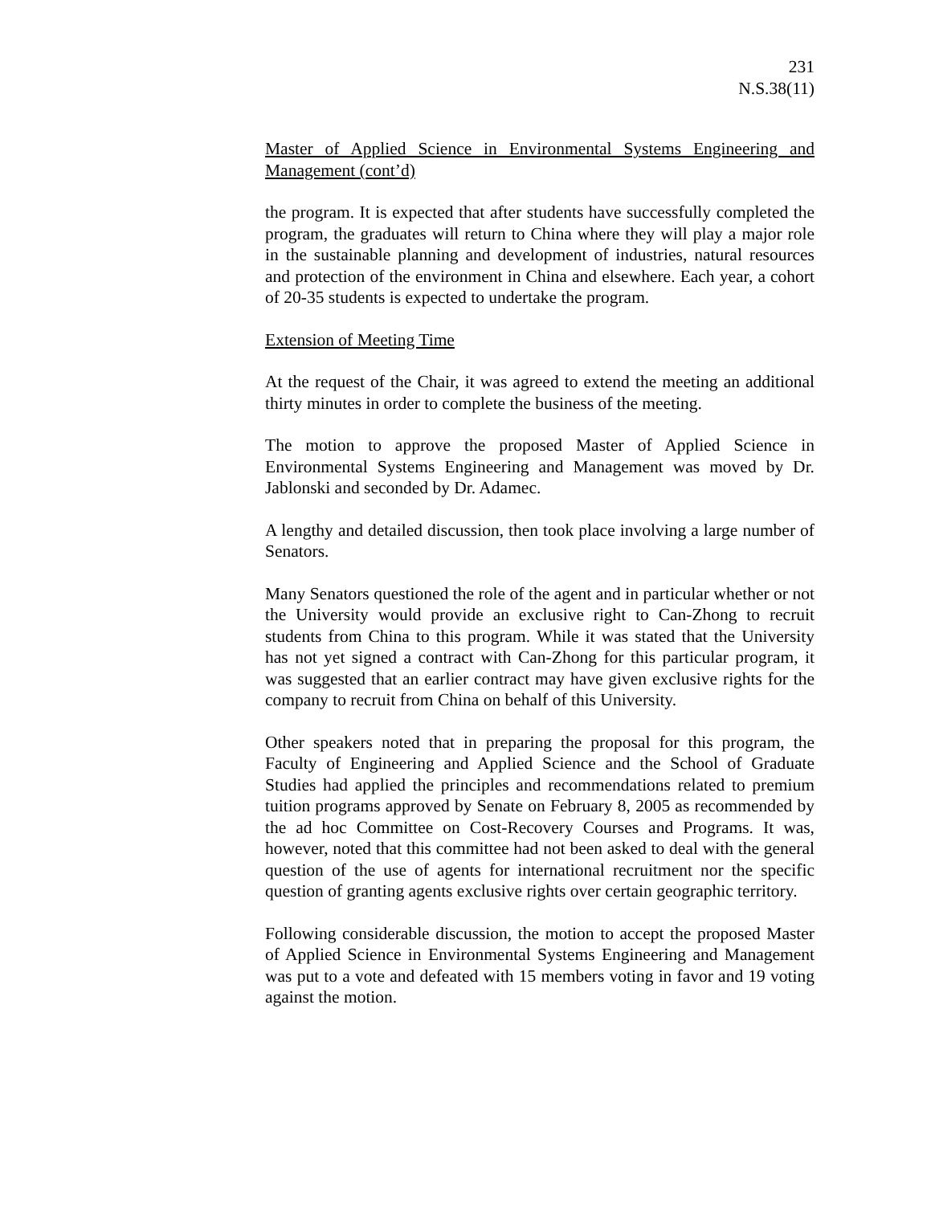231
N.S.38(11)
Master of Applied Science in Environmental Systems Engineering and Management (cont’d)
the program. It is expected that after students have successfully completed the program, the graduates will return to China where they will play a major role in the sustainable planning and development of industries, natural resources and protection of the environment in China and elsewhere. Each year, a cohort of 20-35 students is expected to undertake the program.
Extension of Meeting Time
At the request of the Chair, it was agreed to extend the meeting an additional thirty minutes in order to complete the business of the meeting.
The motion to approve the proposed Master of Applied Science in Environmental Systems Engineering and Management was moved by Dr. Jablonski and seconded by Dr. Adamec.
A lengthy and detailed discussion, then took place involving a large number of Senators.
Many Senators questioned the role of the agent and in particular whether or not the University would provide an exclusive right to Can-Zhong to recruit students from China to this program. While it was stated that the University has not yet signed a contract with Can-Zhong for this particular program, it was suggested that an earlier contract may have given exclusive rights for the company to recruit from China on behalf of this University.
Other speakers noted that in preparing the proposal for this program, the Faculty of Engineering and Applied Science and the School of Graduate Studies had applied the principles and recommendations related to premium tuition programs approved by Senate on February 8, 2005 as recommended by the ad hoc Committee on Cost-Recovery Courses and Programs. It was, however, noted that this committee had not been asked to deal with the general question of the use of agents for international recruitment nor the specific question of granting agents exclusive rights over certain geographic territory.
Following considerable discussion, the motion to accept the proposed Master of Applied Science in Environmental Systems Engineering and Management was put to a vote and defeated with 15 members voting in favor and 19 voting against the motion.